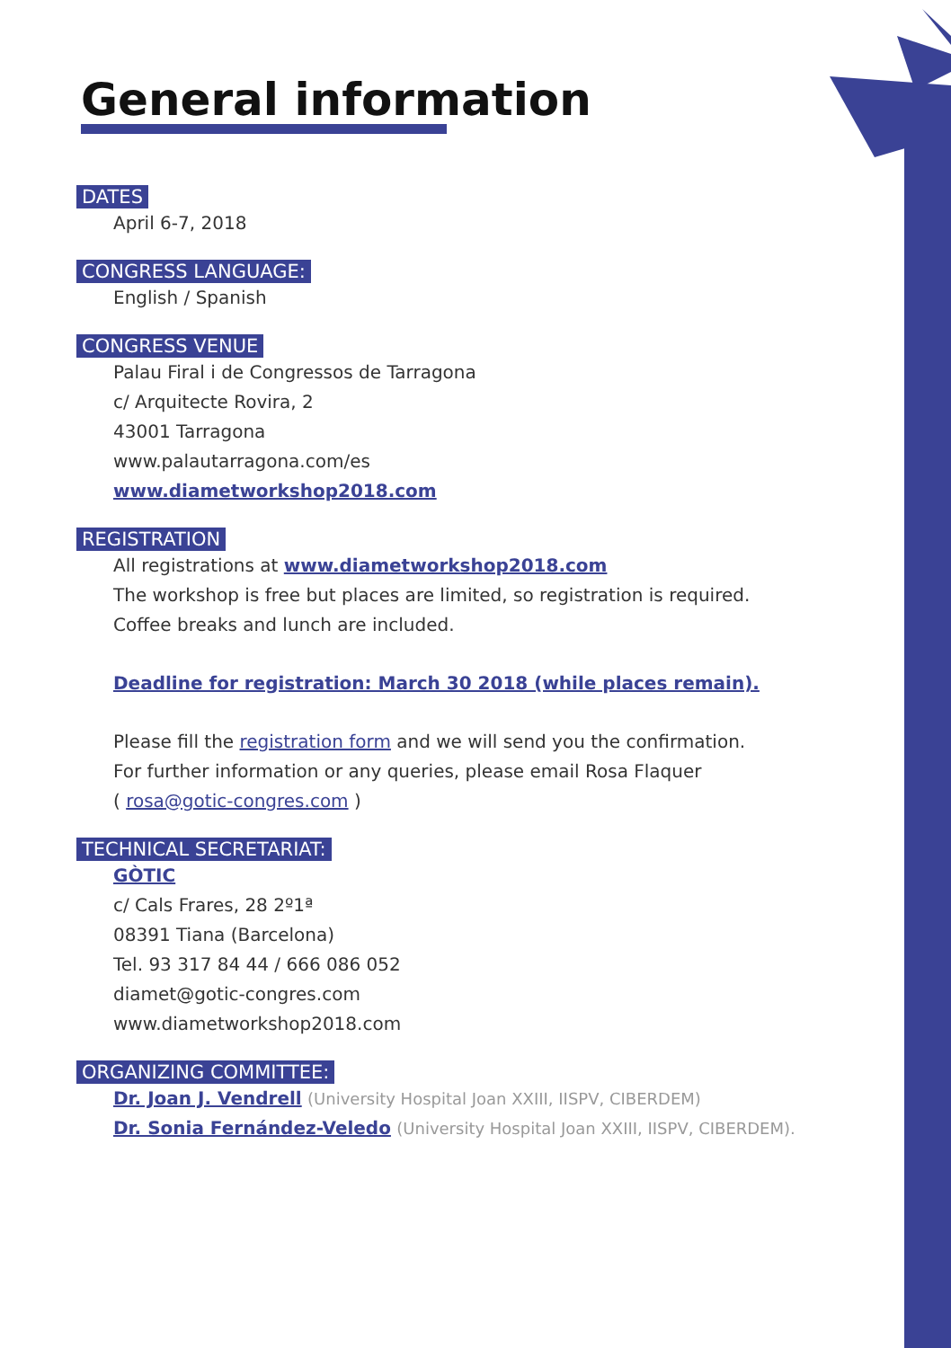General information
DATES
April 6-7, 2018
CONGRESS LANGUAGE:
English / Spanish
CONGRESS VENUE
Palau Firal i de Congressos de Tarragona
c/ Arquitecte Rovira, 2
43001 Tarragona
www.palautarragona.com/es
www.diametworkshop2018.com
REGISTRATION
All registrations at www.diametworkshop2018.com
The workshop is free but places are limited, so registration is required.
Coffee breaks and lunch are included.
Deadline for registration: March 30 2018 (while places remain).
Please fill the registration form and we will send you the confirmation.
For further information or any queries, please email Rosa Flaquer
( rosa@gotic-congres.com )
TECHNICAL SECRETARIAT:
GÒTIC
c/ Cals Frares, 28 2º1ª
08391 Tiana (Barcelona)
Tel. 93 317 84 44 / 666 086 052
diamet@gotic-congres.com
www.diametworkshop2018.com
ORGANIZING COMMITTEE:
Dr. Joan J. Vendrell (University Hospital Joan XXIII, IISPV, CIBERDEM)
Dr. Sonia Fernández-Veledo (University Hospital Joan XXIII, IISPV, CIBERDEM).